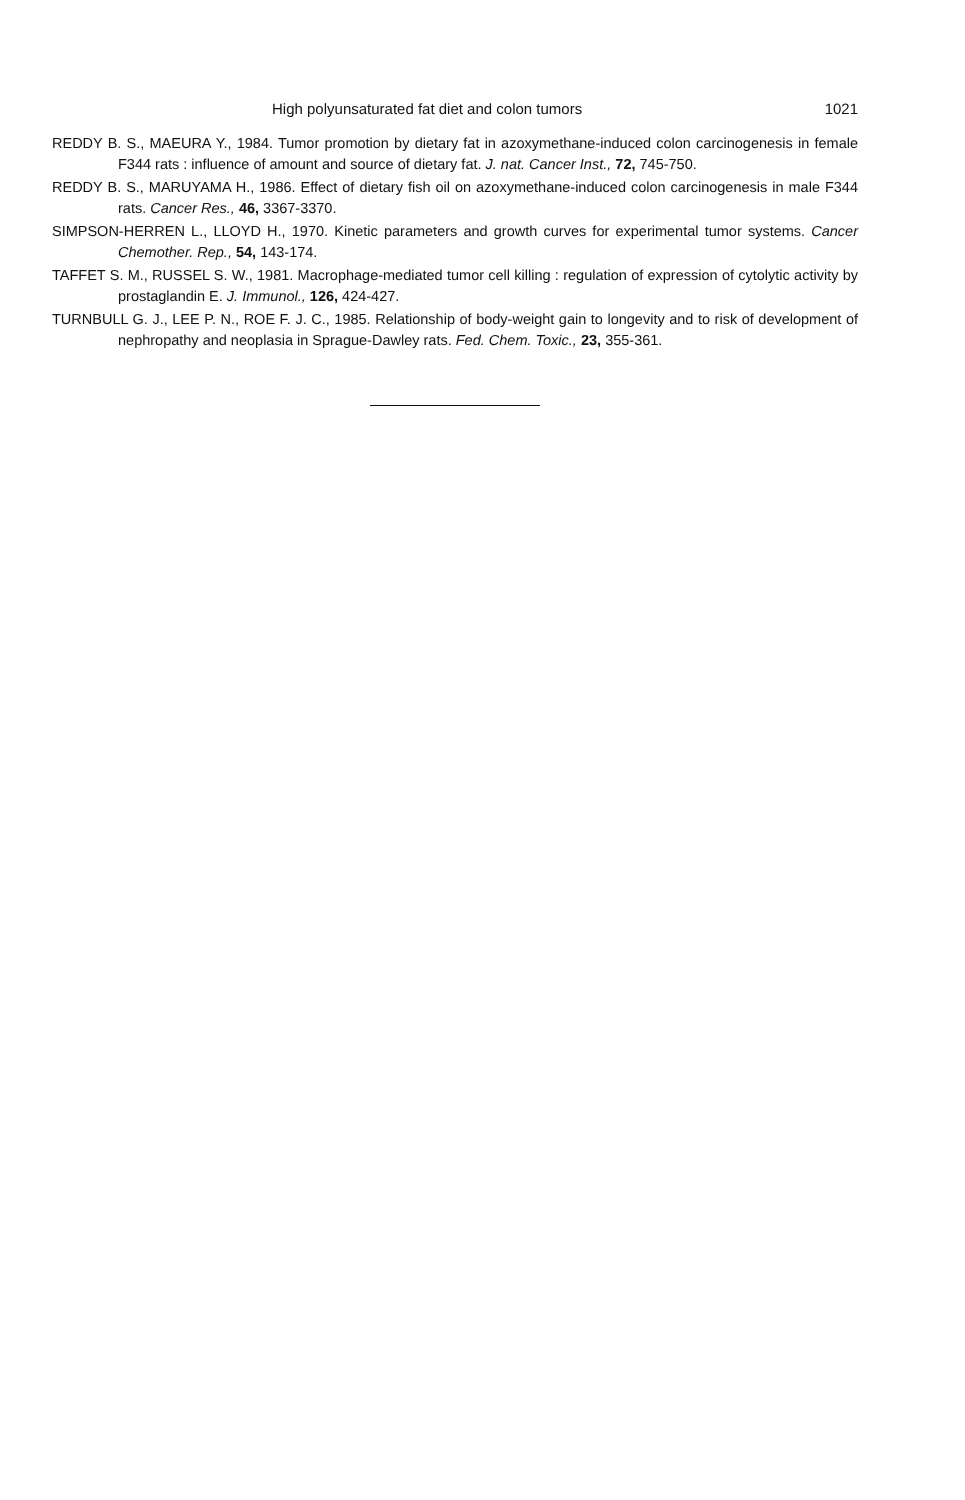High polyunsaturated fat diet and colon tumors 1021
REDDY B. S., MAEURA Y., 1984. Tumor promotion by dietary fat in azoxymethane-induced colon carcinogenesis in female F344 rats : influence of amount and source of dietary fat. J. nat. Cancer Inst., 72, 745-750.
REDDY B. S., MARUYAMA H., 1986. Effect of dietary fish oil on azoxymethane-induced colon carcinogenesis in male F344 rats. Cancer Res., 46, 3367-3370.
SIMPSON-HERREN L., LLOYD H., 1970. Kinetic parameters and growth curves for experimental tumor systems. Cancer Chemother. Rep., 54, 143-174.
TAFFET S. M., RUSSEL S. W., 1981. Macrophage-mediated tumor cell killing : regulation of expression of cytolytic activity by prostaglandin E. J. Immunol., 126, 424-427.
TURNBULL G. J., LEE P. N., ROE F. J. C., 1985. Relationship of body-weight gain to longevity and to risk of development of nephropathy and neoplasia in Sprague-Dawley rats. Fed. Chem. Toxic., 23, 355-361.